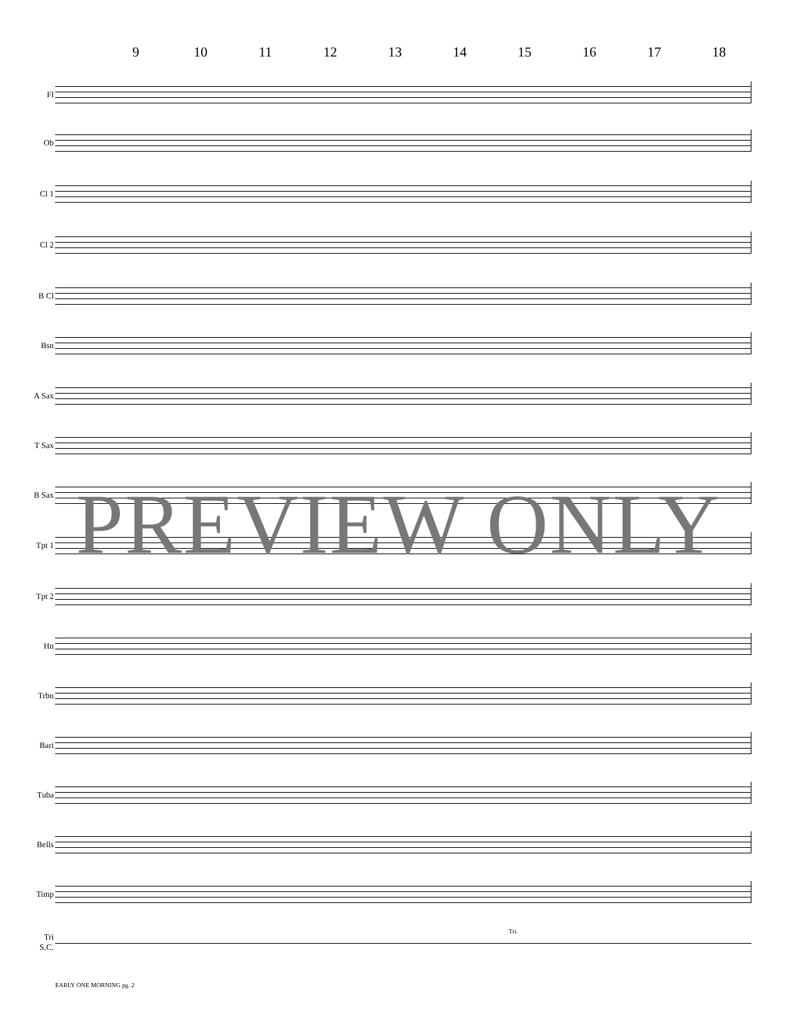9 10 11 12 13 14 15 16 17 18
Fl
Ob
Cl 1
Cl 2
B Cl
Bsn
A Sax
T Sax
B Sax
Tpt 1
Tpt 2
Hn
Trbn
Bari
Tuba
Bells
Timp
Tri
S.C.
Tri.
PREVIEW ONLY
EARLY ONE MORNING pg. 2